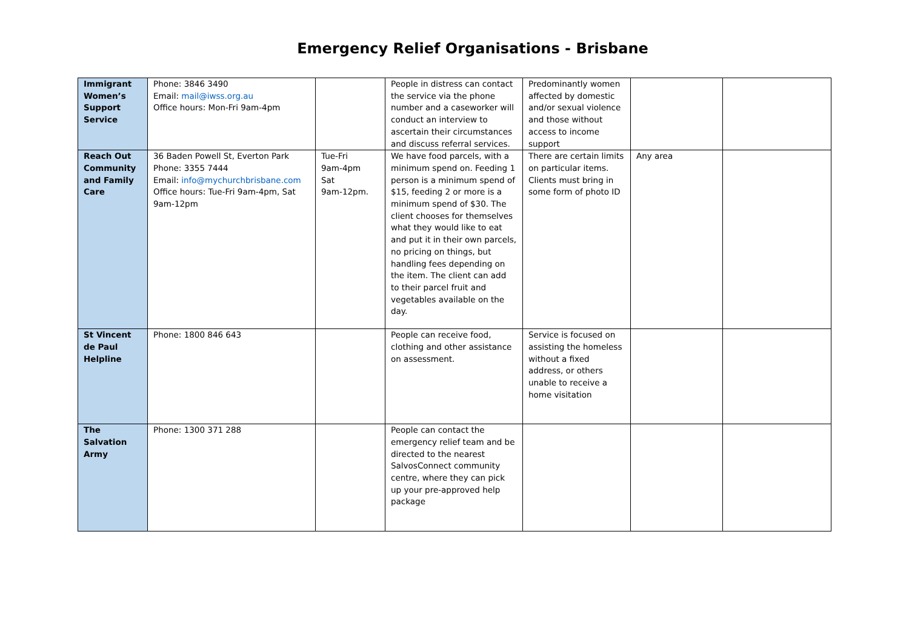Emergency Relief Organisations - Brisbane
| Immigrant Women’s Support Service | Phone: 3846 3490 Email: mail@iwss.org.au Office hours: Mon-Fri 9am-4pm | | People in distress can contact the service via the phone number and a caseworker will conduct an interview to ascertain their circumstances and discuss referral services. | Predominantly women affected by domestic and/or sexual violence and those without access to income support | | |
| Reach Out Community and Family Care | 36 Baden Powell St, Everton Park Phone: 3355 7444 Email: info@mychurchbrisbane.com Office hours: Tue-Fri 9am-4pm, Sat 9am-12pm | Tue-Fri 9am-4pm Sat 9am-12pm. | We have food parcels, with a minimum spend on. Feeding 1 person is a minimum spend of $15, feeding 2 or more is a minimum spend of $30. The client chooses for themselves what they would like to eat and put it in their own parcels, no pricing on things, but handling fees depending on the item. The client can add to their parcel fruit and vegetables available on the day. | There are certain limits on particular items. Clients must bring in some form of photo ID | Any area | |
| St Vincent de Paul Helpline | Phone: 1800 846 643 | | People can receive food, clothing and other assistance on assessment. | Service is focused on assisting the homeless without a fixed address, or others unable to receive a home visitation | | |
| The Salvation Army | Phone: 1300 371 288 | | People can contact the emergency relief team and be directed to the nearest SalvosConnect community centre, where they can pick up your pre-approved help package | | | |